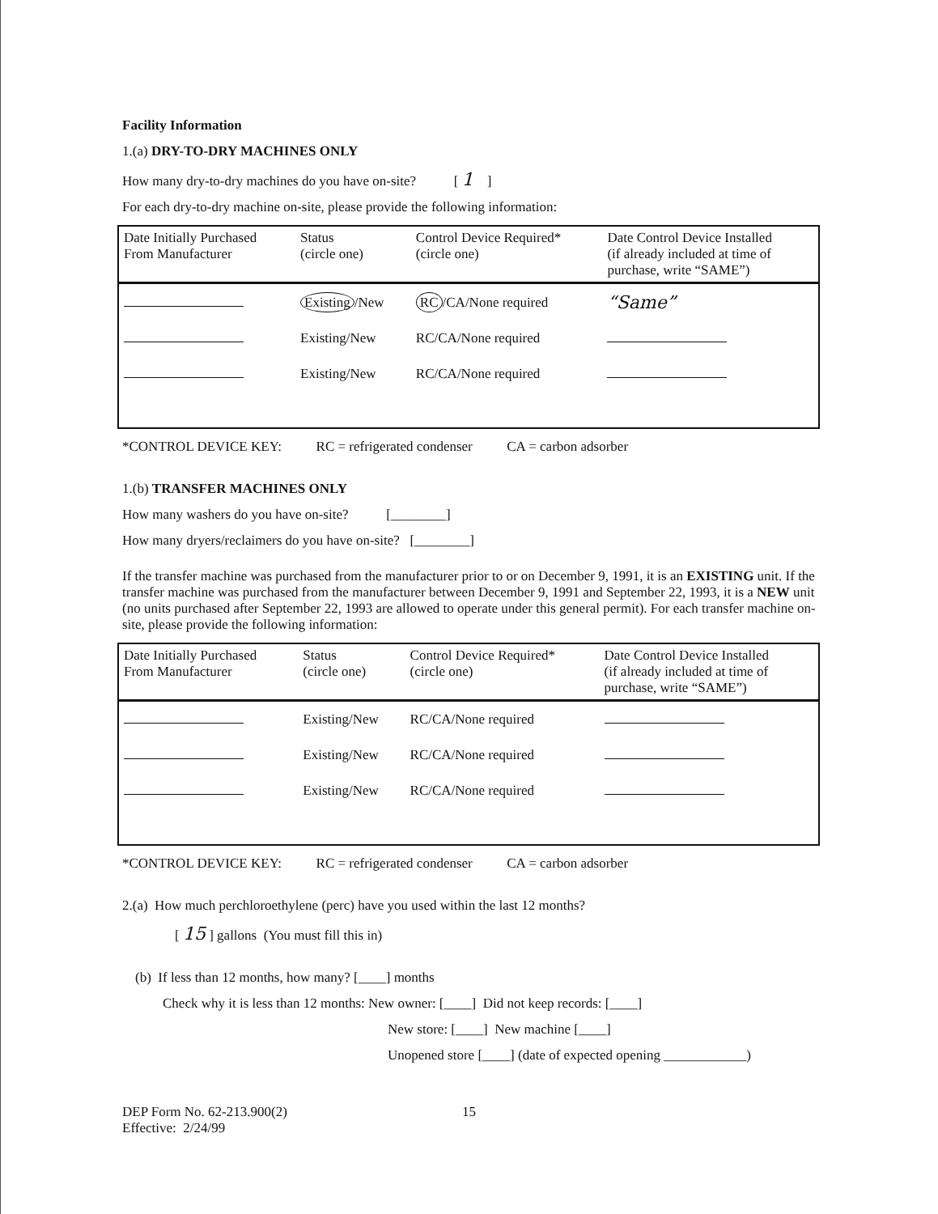Facility Information
1.(a) DRY-TO-DRY MACHINES ONLY
How many dry-to-dry machines do you have on-site? [ 1 ]
For each dry-to-dry machine on-site, please provide the following information:
| Date Initially Purchased From Manufacturer | Status (circle one) | Control Device Required* (circle one) | Date Control Device Installed (if already included at time of purchase, write “SAME”) |
| --- | --- | --- | --- |
| | Existing /New | RC /CA/None required | “Same” |
| | Existing/New | RC/CA/None required | |
| | Existing/New | RC/CA/None required | |
*CONTROL DEVICE KEY: RC = refrigerated condenser CA = carbon adsorber
1.(b) TRANSFER MACHINES ONLY
How many washers do you have on-site? [________]
How many dryers/reclaimers do you have on-site? [________]
If the transfer machine was purchased from the manufacturer prior to or on December 9, 1991, it is an EXISTING unit. If the transfer machine was purchased from the manufacturer between December 9, 1991 and September 22, 1993, it is a NEW unit (no units purchased after September 22, 1993 are allowed to operate under this general permit). For each transfer machine on-site, please provide the following information:
| Date Initially Purchased From Manufacturer | Status (circle one) | Control Device Required* (circle one) | Date Control Device Installed (if already included at time of purchase, write “SAME”) |
| --- | --- | --- | --- |
| | Existing/New | RC/CA/None required | |
| | Existing/New | RC/CA/None required | |
| | Existing/New | RC/CA/None required | |
*CONTROL DEVICE KEY: RC = refrigerated condenser CA = carbon adsorber
2.(a) How much perchloroethylene (perc) have you used within the last 12 months?
[ 15 ] gallons (You must fill this in)
(b) If less than 12 months, how many? [____] months
Check why it is less than 12 months: New owner: [____] Did not keep records: [____]
New store: [____] New machine [____]
Unopened store [____] (date of expected opening ____________)
DEP Form No. 62-213.900(2)
Effective: 2/24/99
15